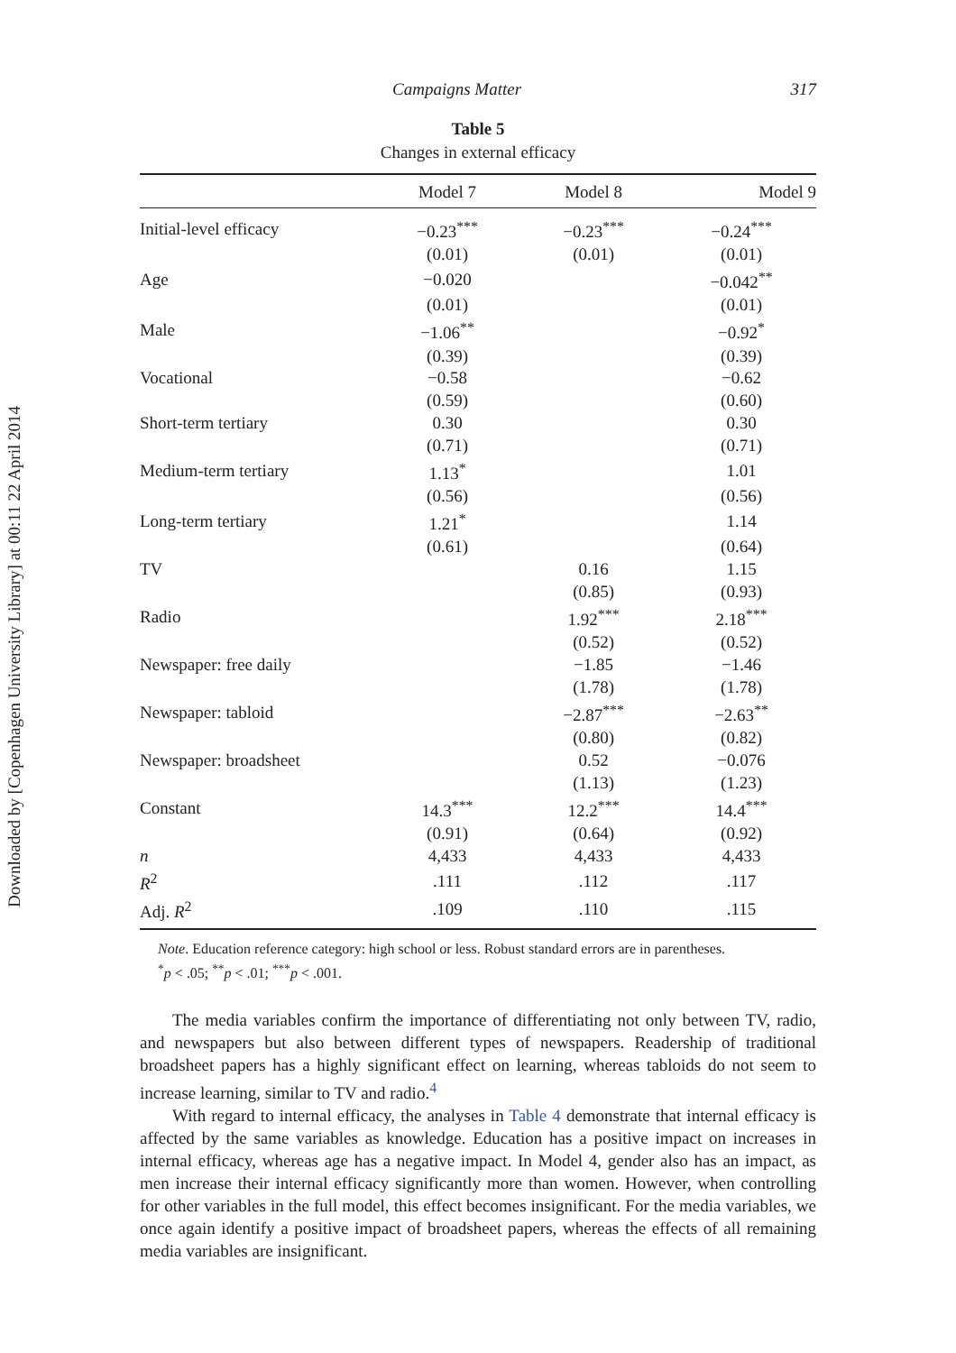Downloaded by [Copenhagen University Library] at 00:11 22 April 2014
Campaigns Matter 317
Table 5
Changes in external efficacy
| | Model 7 | Model 8 | Model 9 |
| --- | --- | --- | --- |
| Initial-level efficacy | −0.23<sup>***</sup> | −0.23<sup>***</sup> | −0.24<sup>***</sup> |
| | (0.01) | (0.01) | (0.01) |
| Age | −0.020 | | −0.042<sup>**</sup> |
| | (0.01) | | (0.01) |
| Male | −1.06<sup>**</sup> | | −0.92<sup>*</sup> |
| | (0.39) | | (0.39) |
| Vocational | −0.58 | | −0.62 |
| | (0.59) | | (0.60) |
| Short-term tertiary | 0.30 | | 0.30 |
| | (0.71) | | (0.71) |
| Medium-term tertiary | 1.13<sup>*</sup> | | 1.01 |
| | (0.56) | | (0.56) |
| Long-term tertiary | 1.21<sup>*</sup> | | 1.14 |
| | (0.61) | | (0.64) |
| TV | | 0.16 | 1.15 |
| | | (0.85) | (0.93) |
| Radio | | 1.92<sup>***</sup> | 2.18<sup>***</sup> |
| | | (0.52) | (0.52) |
| Newspaper: free daily | | −1.85 | −1.46 |
| | | (1.78) | (1.78) |
| Newspaper: tabloid | | −2.87<sup>***</sup> | −2.63<sup>**</sup> |
| | | (0.80) | (0.82) |
| Newspaper: broadsheet | | 0.52 | −0.076 |
| | | (1.13) | (1.23) |
| Constant | 14.3<sup>***</sup> | 12.2<sup>***</sup> | 14.4<sup>***</sup> |
| | (0.91) | (0.64) | (0.92) |
| n | 4,433 | 4,433 | 4,433 |
| R<sup>2</sup> | .111 | .112 | .117 |
| Adj. R<sup>2</sup> | .109 | .110 | .115 |
Note. Education reference category: high school or less. Robust standard errors are in parentheses.
<sup>*</sup> p < .05; <sup>**</sup>p < .01; <sup>***</sup>p < .001.
The media variables confirm the importance of differentiating not only between TV, radio, and newspapers but also between different types of newspapers. Readership of traditional broadsheet papers has a highly significant effect on learning, whereas tabloids do not seem to increase learning, similar to TV and radio.<sup>4</sup>
With regard to internal efficacy, the analyses in Table 4 demonstrate that internal efficacy is affected by the same variables as knowledge. Education has a positive impact on increases in internal efficacy, whereas age has a negative impact. In Model 4, gender also has an impact, as men increase their internal efficacy significantly more than women. However, when controlling for other variables in the full model, this effect becomes insignificant. For the media variables, we once again identify a positive impact of broadsheet papers, whereas the effects of all remaining media variables are insignificant.